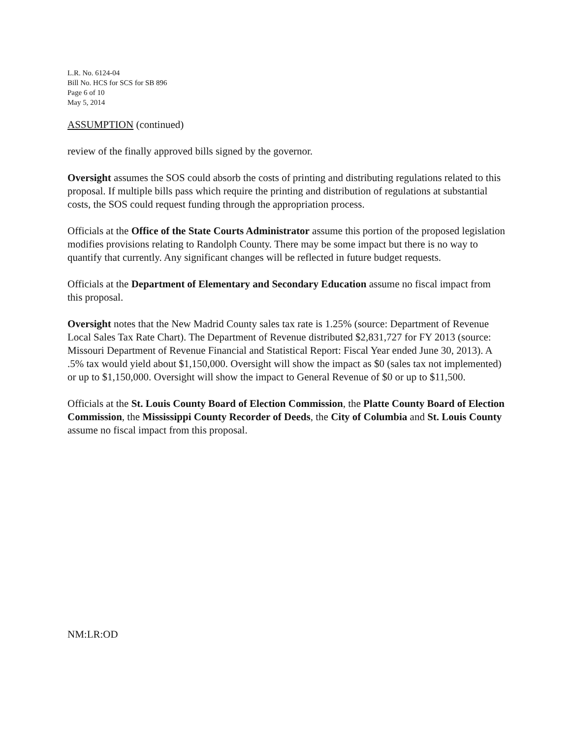L.R. No. 6124-04
Bill No. HCS for SCS for SB 896
Page 6 of 10
May 5, 2014
ASSUMPTION (continued)
review of the finally approved bills signed by the governor.
Oversight assumes the SOS could absorb the costs of printing and distributing regulations related to this proposal. If multiple bills pass which require the printing and distribution of regulations at substantial costs, the SOS could request funding through the appropriation process.
Officials at the Office of the State Courts Administrator assume this portion of the proposed legislation modifies provisions relating to Randolph County. There may be some impact but there is no way to quantify that currently. Any significant changes will be reflected in future budget requests.
Officials at the Department of Elementary and Secondary Education assume no fiscal impact from this proposal.
Oversight notes that the New Madrid County sales tax rate is 1.25% (source: Department of Revenue Local Sales Tax Rate Chart). The Department of Revenue distributed $2,831,727 for FY 2013 (source: Missouri Department of Revenue Financial and Statistical Report: Fiscal Year ended June 30, 2013). A .5% tax would yield about $1,150,000. Oversight will show the impact as $0 (sales tax not implemented) or up to $1,150,000. Oversight will show the impact to General Revenue of $0 or up to $11,500.
Officials at the St. Louis County Board of Election Commission, the Platte County Board of Election Commission, the Mississippi County Recorder of Deeds, the City of Columbia and St. Louis County assume no fiscal impact from this proposal.
NM:LR:OD